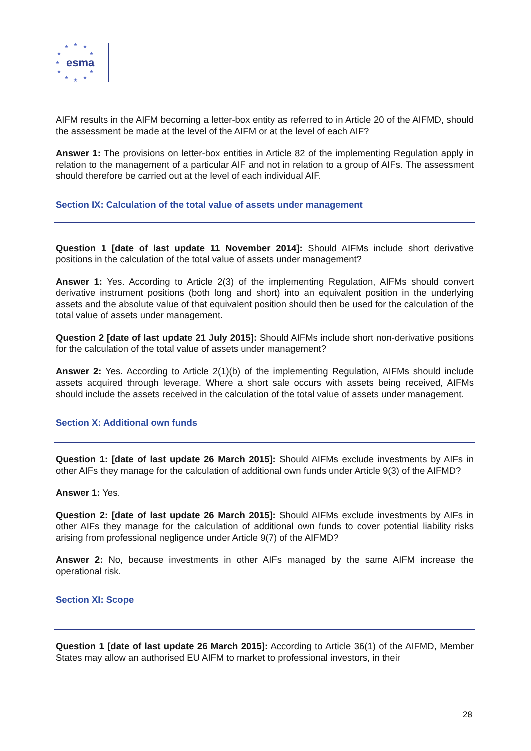★
★
★
★
★
★
★
★
★
★
★
esma
AIFM results in the AIFM becoming a letter-box entity as referred to in Article 20 of the AIFMD, should the assessment be made at the level of the AIFM or at the level of each AIF?
Answer 1: The provisions on letter-box entities in Article 82 of the implementing Regulation apply in relation to the management of a particular AIF and not in relation to a group of AIFs. The assessment should therefore be carried out at the level of each individual AIF.
Section IX: Calculation of the total value of assets under management
Question 1 [date of last update 11 November 2014]: Should AIFMs include short derivative positions in the calculation of the total value of assets under management?
Answer 1: Yes. According to Article 2(3) of the implementing Regulation, AIFMs should convert derivative instrument positions (both long and short) into an equivalent position in the underlying assets and the absolute value of that equivalent position should then be used for the calculation of the total value of assets under management.
Question 2 [date of last update 21 July 2015]: Should AIFMs include short non-derivative positions for the calculation of the total value of assets under management?
Answer 2: Yes. According to Article 2(1)(b) of the implementing Regulation, AIFMs should include assets acquired through leverage. Where a short sale occurs with assets being received, AIFMs should include the assets received in the calculation of the total value of assets under management.
Section X: Additional own funds
Question 1: [date of last update 26 March 2015]: Should AIFMs exclude investments by AIFs in other AIFs they manage for the calculation of additional own funds under Article 9(3) of the AIFMD?
Answer 1: Yes.
Question 2: [date of last update 26 March 2015]: Should AIFMs exclude investments by AIFs in other AIFs they manage for the calculation of additional own funds to cover potential liability risks arising from professional negligence under Article 9(7) of the AIFMD?
Answer 2: No, because investments in other AIFs managed by the same AIFM increase the operational risk.
Section XI: Scope
Question 1 [date of last update 26 March 2015]: According to Article 36(1) of the AIFMD, Member States may allow an authorised EU AIFM to market to professional investors, in their
28